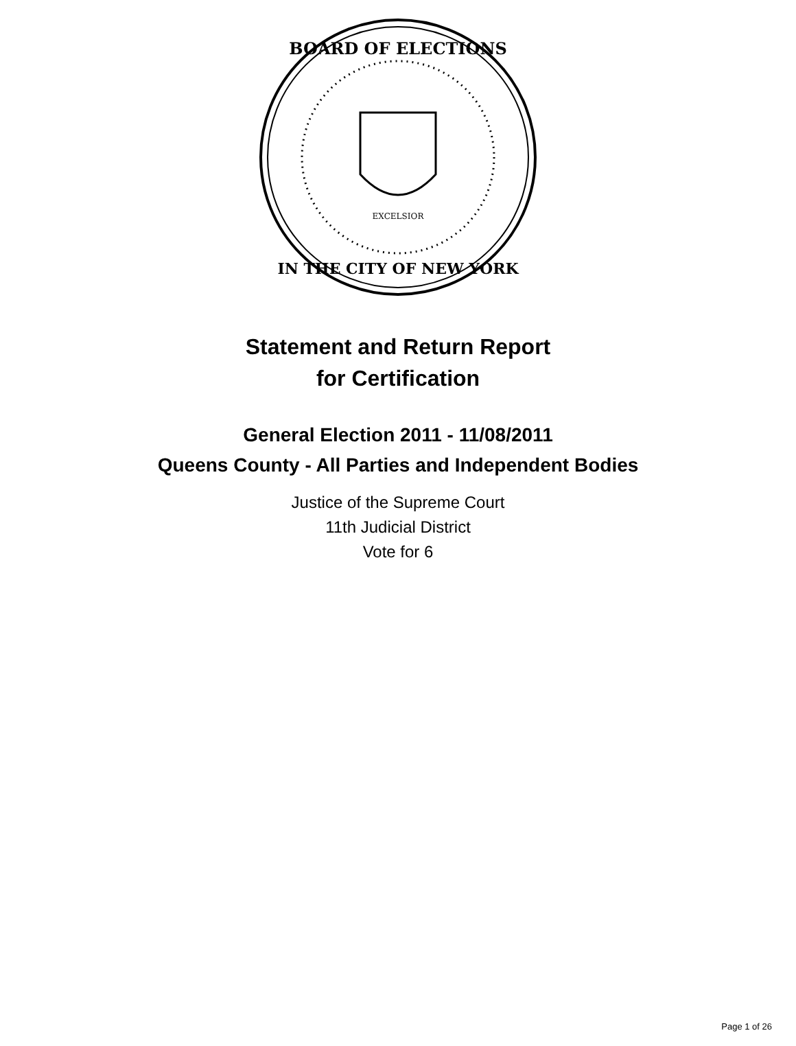BOARD OF ELECTIONS
IN THE CITY OF NEW YORK
EXCELSIOR
Statement and Return Report
for Certification
General Election 2011 - 11/08/2011
Queens County - All Parties and Independent Bodies
Justice of the Supreme Court
11th Judicial District
Vote for 6
Page 1 of 26